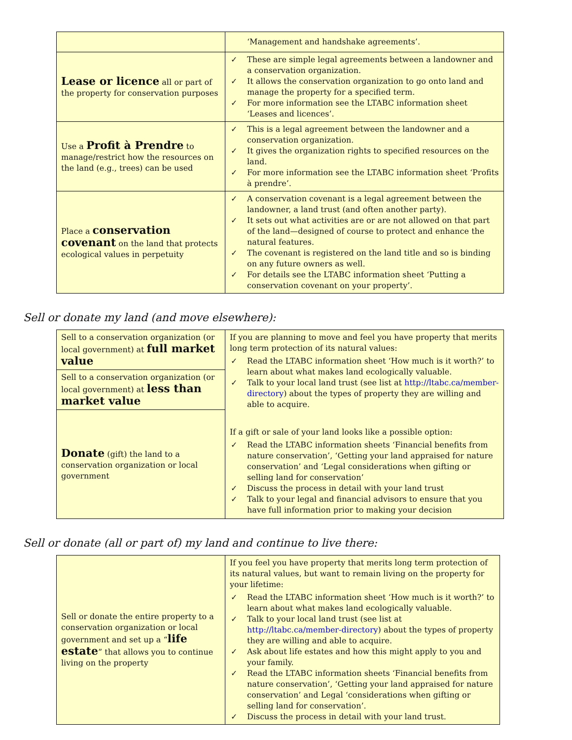| | ‘Management and handshake agreements’. |
| Lease or licence all or part of the property for conservation purposes | ✓ These are simple legal agreements between a landowner and a conservation organization. ✓ It allows the conservation organization to go onto land and manage the property for a specified term. ✓ For more information see the LTABC information sheet ‘Leases and licences’. |
| Use a Profit à Prendre to manage/restrict how the resources on the land (e.g., trees) can be used | ✓ This is a legal agreement between the landowner and a conservation organization. ✓ It gives the organization rights to specified resources on the land. ✓ For more information see the LTABC information sheet ‘Profits à prendre’. |
| Place a conservation covenant on the land that protects ecological values in perpetuity | ✓ A conservation covenant is a legal agreement between the landowner, a land trust (and often another party). ✓ It sets out what activities are or are not allowed on that part of the land—designed of course to protect and enhance the natural features. ✓ The covenant is registered on the land title and so is binding on any future owners as well. ✓ For details see the LTABC information sheet ‘Putting a conservation covenant on your property’. |
Sell or donate my land (and move elsewhere):
| Sell to a conservation organization (or local government) at full market value | If you are planning to move and feel you have property that merits long term protection of its natural values: ✓ Read the LTABC information sheet ‘How much is it worth?’ to learn about what makes land ecologically valuable. ✓ Talk to your local land trust (see list at http://ltabc.ca/member-directory ) about the types of property they are willing and able to acquire. If a gift or sale of your land looks like a possible option: ✓ Read the LTABC information sheets ‘Financial benefits from nature conservation’, ‘Getting your land appraised for nature conservation’ and ‘Legal considerations when gifting or selling land for conservation’ ✓ Discuss the process in detail with your land trust ✓ Talk to your legal and financial advisors to ensure that you have full information prior to making your decision |
| Sell to a conservation organization (or local government) at less than market value | |
| Donate (gift) the land to a conservation organization or local government | |
Sell or donate (all or part of) my land and continue to live there:
| Sell or donate the entire property to a conservation organization or local government and set up a “ life estate ” that allows you to continue living on the property | If you feel you have property that merits long term protection of its natural values, but want to remain living on the property for your lifetime: ✓ Read the LTABC information sheet ‘How much is it worth?’ to learn about what makes land ecologically valuable. ✓ Talk to your local land trust (see list at http://ltabc.ca/member-directory ) about the types of property they are willing and able to acquire. ✓ Ask about life estates and how this might apply to you and your family. ✓ Read the LTABC information sheets ‘Financial benefits from nature conservation’, ‘Getting your land appraised for nature conservation’ and Legal ‘considerations when gifting or selling land for conservation’. ✓ Discuss the process in detail with your land trust. |